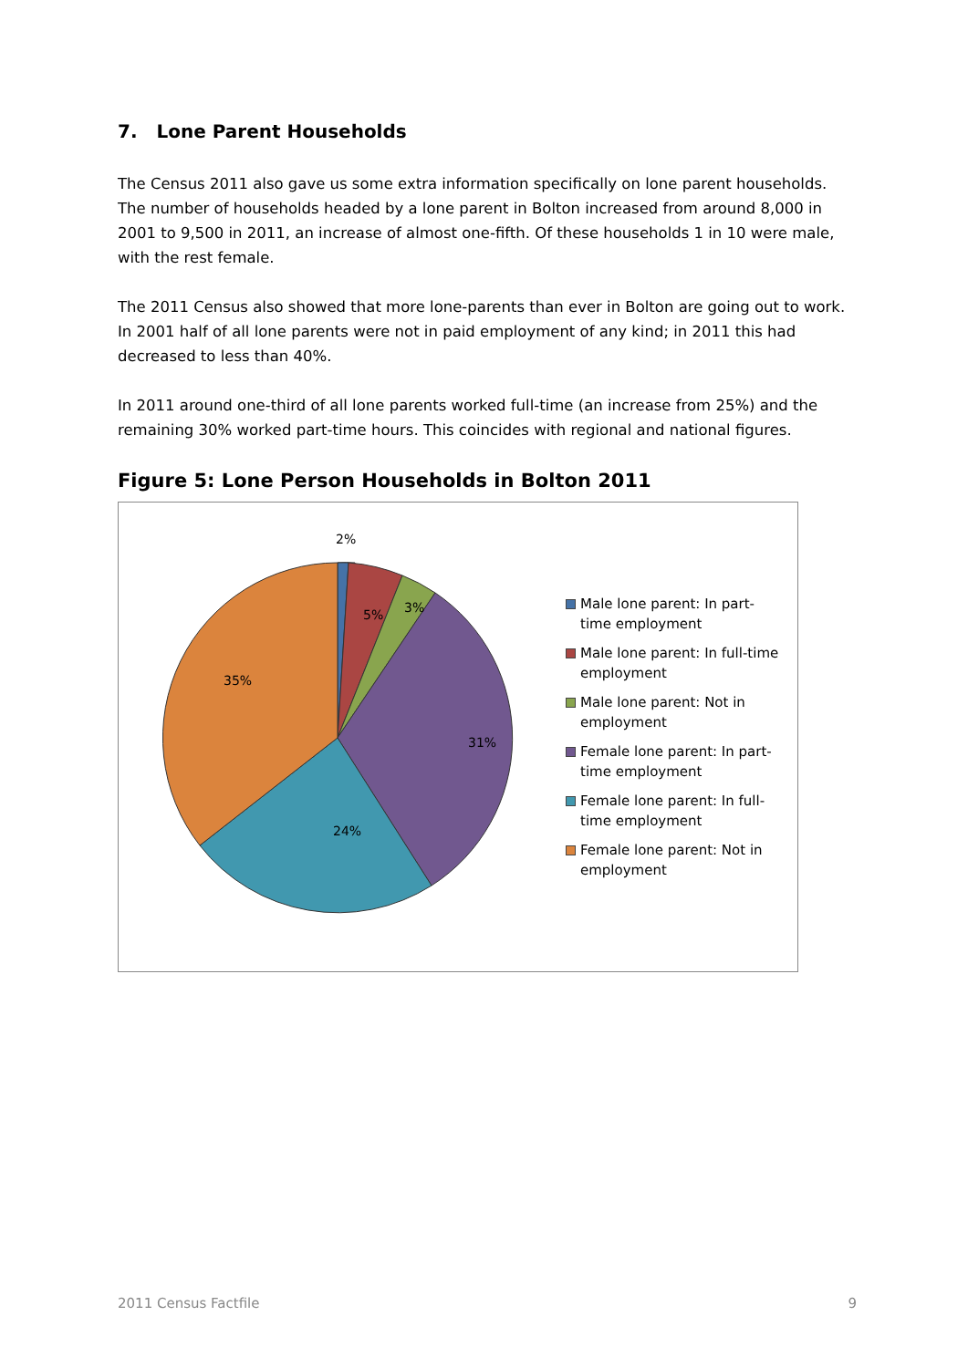7. Lone Parent Households
The Census 2011 also gave us some extra information specifically on lone parent households. The number of households headed by a lone parent in Bolton increased from around 8,000 in 2001 to 9,500 in 2011, an increase of almost one-fifth. Of these households 1 in 10 were male, with the rest female.
The 2011 Census also showed that more lone-parents than ever in Bolton are going out to work. In 2001 half of all lone parents were not in paid employment of any kind; in 2011 this had decreased to less than 40%.
In 2011 around one-third of all lone parents worked full-time (an increase from 25%) and the remaining 30% worked part-time hours. This coincides with regional and national figures.
Figure 5: Lone Person Households in Bolton 2011
2%
5%
3%
31%
24%
35%
Male lone parent: In part-time employment
Male lone parent: In full-time employment
Male lone parent: Not in employment
Female lone parent: In part-time employment
Female lone parent: In full-time employment
Female lone parent: Not in employment
2011 Census Factfile 9